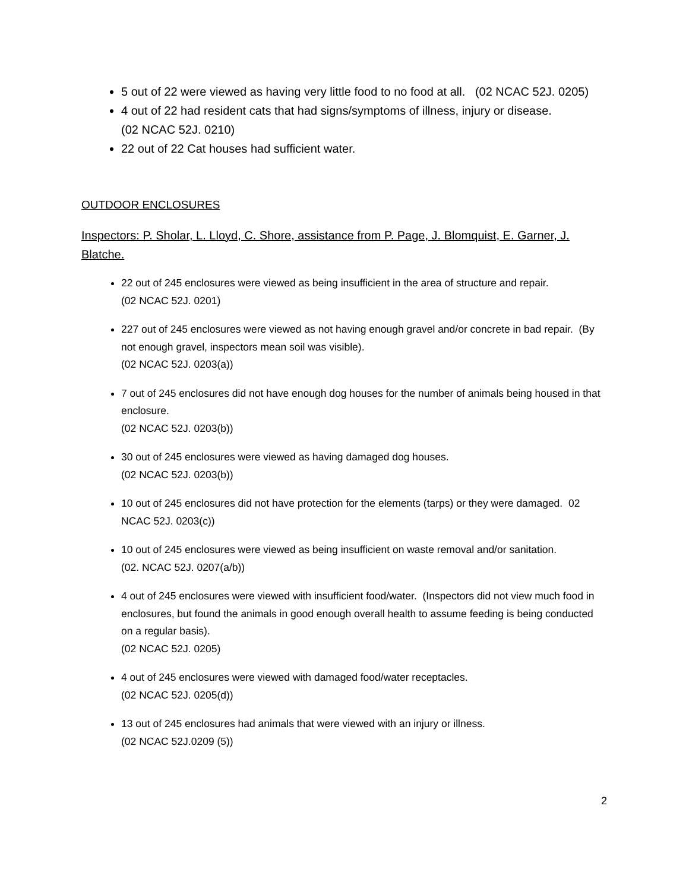5 out of 22 were viewed as having very little food to no food at all. (02 NCAC 52J. 0205)
4 out of 22 had resident cats that had signs/symptoms of illness, injury or disease.
(02 NCAC 52J. 0210)
22 out of 22 Cat houses had sufficient water.
OUTDOOR ENCLOSURES
Inspectors: P. Sholar, L. Lloyd, C. Shore, assistance from P. Page, J. Blomquist, E. Garner, J. Blatche.
22 out of 245 enclosures were viewed as being insufficient in the area of structure and repair.
(02 NCAC 52J. 0201)
227 out of 245 enclosures were viewed as not having enough gravel and/or concrete in bad repair. (By not enough gravel, inspectors mean soil was visible).
(02 NCAC 52J. 0203(a))
7 out of 245 enclosures did not have enough dog houses for the number of animals being housed in that enclosure.
(02 NCAC 52J. 0203(b))
30 out of 245 enclosures were viewed as having damaged dog houses.
(02 NCAC 52J. 0203(b))
10 out of 245 enclosures did not have protection for the elements (tarps) or they were damaged. 02 NCAC 52J. 0203(c))
10 out of 245 enclosures were viewed as being insufficient on waste removal and/or sanitation.
(02. NCAC 52J. 0207(a/b))
4 out of 245 enclosures were viewed with insufficient food/water. (Inspectors did not view much food in enclosures, but found the animals in good enough overall health to assume feeding is being conducted on a regular basis).
(02 NCAC 52J. 0205)
4 out of 245 enclosures were viewed with damaged food/water receptacles.
(02 NCAC 52J. 0205(d))
13 out of 245 enclosures had animals that were viewed with an injury or illness.
(02 NCAC 52J.0209 (5))
2